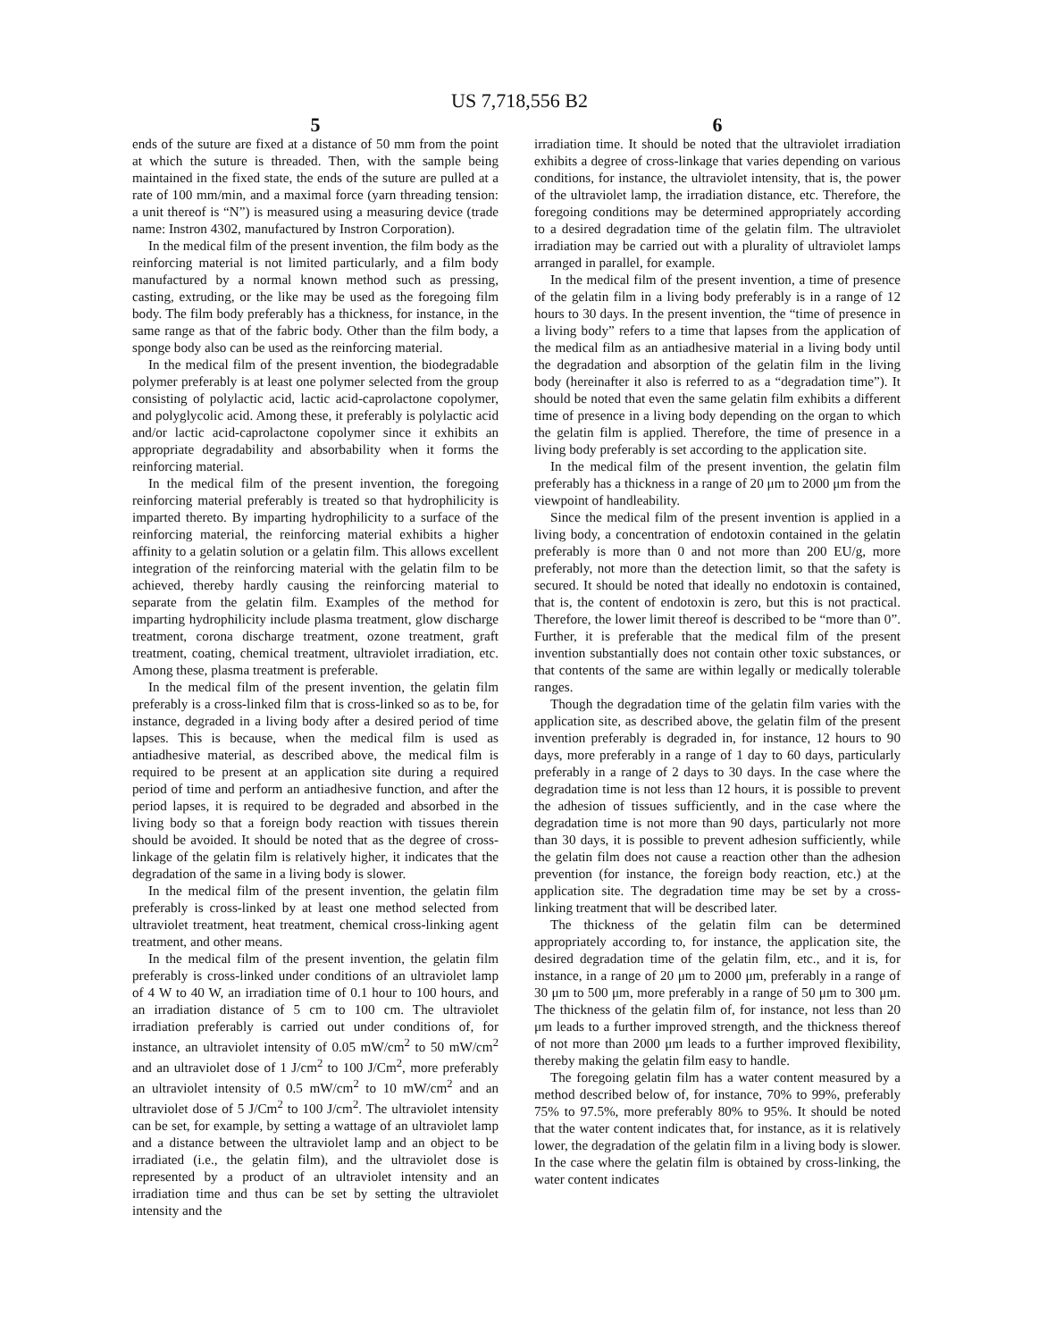US 7,718,556 B2
5
ends of the suture are fixed at a distance of 50 mm from the point at which the suture is threaded. Then, with the sample being maintained in the fixed state, the ends of the suture are pulled at a rate of 100 mm/min, and a maximal force (yarn threading tension: a unit thereof is “N”) is measured using a measuring device (trade name: Instron 4302, manufactured by Instron Corporation).
In the medical film of the present invention, the film body as the reinforcing material is not limited particularly, and a film body manufactured by a normal known method such as pressing, casting, extruding, or the like may be used as the foregoing film body. The film body preferably has a thickness, for instance, in the same range as that of the fabric body. Other than the film body, a sponge body also can be used as the reinforcing material.
In the medical film of the present invention, the biodegradable polymer preferably is at least one polymer selected from the group consisting of polylactic acid, lactic acid-caprolactone copolymer, and polyglycolic acid. Among these, it preferably is polylactic acid and/or lactic acid-caprolactone copolymer since it exhibits an appropriate degradability and absorbability when it forms the reinforcing material.
In the medical film of the present invention, the foregoing reinforcing material preferably is treated so that hydrophilicity is imparted thereto. By imparting hydrophilicity to a surface of the reinforcing material, the reinforcing material exhibits a higher affinity to a gelatin solution or a gelatin film. This allows excellent integration of the reinforcing material with the gelatin film to be achieved, thereby hardly causing the reinforcing material to separate from the gelatin film. Examples of the method for imparting hydrophilicity include plasma treatment, glow discharge treatment, corona discharge treatment, ozone treatment, graft treatment, coating, chemical treatment, ultraviolet irradiation, etc. Among these, plasma treatment is preferable.
In the medical film of the present invention, the gelatin film preferably is a cross-linked film that is cross-linked so as to be, for instance, degraded in a living body after a desired period of time lapses. This is because, when the medical film is used as antiadhesive material, as described above, the medical film is required to be present at an application site during a required period of time and perform an antiadhesive function, and after the period lapses, it is required to be degraded and absorbed in the living body so that a foreign body reaction with tissues therein should be avoided. It should be noted that as the degree of cross-linkage of the gelatin film is relatively higher, it indicates that the degradation of the same in a living body is slower.
In the medical film of the present invention, the gelatin film preferably is cross-linked by at least one method selected from ultraviolet treatment, heat treatment, chemical cross-linking agent treatment, and other means.
In the medical film of the present invention, the gelatin film preferably is cross-linked under conditions of an ultraviolet lamp of 4 W to 40 W, an irradiation time of 0.1 hour to 100 hours, and an irradiation distance of 5 cm to 100 cm. The ultraviolet irradiation preferably is carried out under conditions of, for instance, an ultraviolet intensity of 0.05 mW/cm<sup>2</sup> to 50 mW/cm<sup>2</sup> and an ultraviolet dose of 1 J/cm<sup>2</sup> to 100 J/Cm<sup>2</sup>, more preferably an ultraviolet intensity of 0.5 mW/cm<sup>2</sup> to 10 mW/cm<sup>2</sup> and an ultraviolet dose of 5 J/Cm<sup>2</sup> to 100 J/cm<sup>2</sup>. The ultraviolet intensity can be set, for example, by setting a wattage of an ultraviolet lamp and a distance between the ultraviolet lamp and an object to be irradiated (i.e., the gelatin film), and the ultraviolet dose is represented by a product of an ultraviolet intensity and an irradiation time and thus can be set by setting the ultraviolet intensity and the
6
irradiation time. It should be noted that the ultraviolet irradiation exhibits a degree of cross-linkage that varies depending on various conditions, for instance, the ultraviolet intensity, that is, the power of the ultraviolet lamp, the irradiation distance, etc. Therefore, the foregoing conditions may be determined appropriately according to a desired degradation time of the gelatin film. The ultraviolet irradiation may be carried out with a plurality of ultraviolet lamps arranged in parallel, for example.
In the medical film of the present invention, a time of presence of the gelatin film in a living body preferably is in a range of 12 hours to 30 days. In the present invention, the “time of presence in a living body” refers to a time that lapses from the application of the medical film as an antiadhesive material in a living body until the degradation and absorption of the gelatin film in the living body (hereinafter it also is referred to as a “degradation time”). It should be noted that even the same gelatin film exhibits a different time of presence in a living body depending on the organ to which the gelatin film is applied. Therefore, the time of presence in a living body preferably is set according to the application site.
In the medical film of the present invention, the gelatin film preferably has a thickness in a range of 20 μm to 2000 μm from the viewpoint of handleability.
Since the medical film of the present invention is applied in a living body, a concentration of endotoxin contained in the gelatin preferably is more than 0 and not more than 200 EU/g, more preferably, not more than the detection limit, so that the safety is secured. It should be noted that ideally no endotoxin is contained, that is, the content of endotoxin is zero, but this is not practical. Therefore, the lower limit thereof is described to be “more than 0”. Further, it is preferable that the medical film of the present invention substantially does not contain other toxic substances, or that contents of the same are within legally or medically tolerable ranges.
Though the degradation time of the gelatin film varies with the application site, as described above, the gelatin film of the present invention preferably is degraded in, for instance, 12 hours to 90 days, more preferably in a range of 1 day to 60 days, particularly preferably in a range of 2 days to 30 days. In the case where the degradation time is not less than 12 hours, it is possible to prevent the adhesion of tissues sufficiently, and in the case where the degradation time is not more than 90 days, particularly not more than 30 days, it is possible to prevent adhesion sufficiently, while the gelatin film does not cause a reaction other than the adhesion prevention (for instance, the foreign body reaction, etc.) at the application site. The degradation time may be set by a cross-linking treatment that will be described later.
The thickness of the gelatin film can be determined appropriately according to, for instance, the application site, the desired degradation time of the gelatin film, etc., and it is, for instance, in a range of 20 μm to 2000 μm, preferably in a range of 30 μm to 500 μm, more preferably in a range of 50 μm to 300 μm. The thickness of the gelatin film of, for instance, not less than 20 μm leads to a further improved strength, and the thickness thereof of not more than 2000 μm leads to a further improved flexibility, thereby making the gelatin film easy to handle.
The foregoing gelatin film has a water content measured by a method described below of, for instance, 70% to 99%, preferably 75% to 97.5%, more preferably 80% to 95%. It should be noted that the water content indicates that, for instance, as it is relatively lower, the degradation of the gelatin film in a living body is slower. In the case where the gelatin film is obtained by cross-linking, the water content indicates